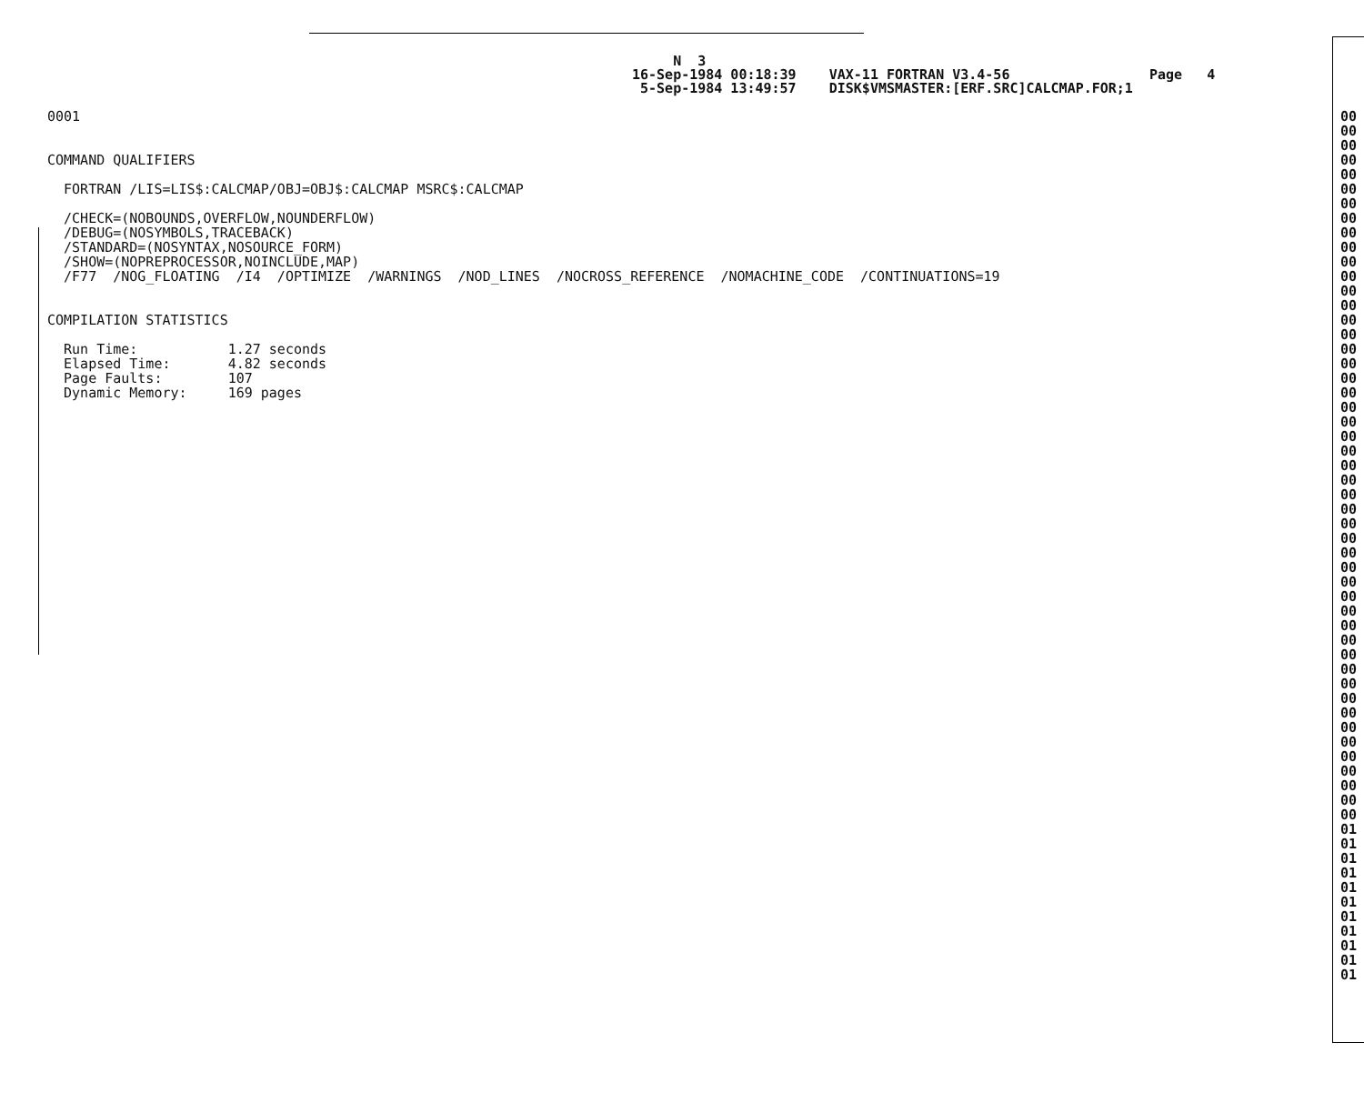N 3 16-Sep-1984 00:18:39 VAX-11 FORTRAN V3.4-56 Page 4 5-Sep-1984 13:49:57 DISK$VMSMASTER:[ERF.SRC]CALCMAP.FOR;1
0001 COMMAND QUALIFIERS FORTRAN /LIS=LIS$:CALCMAP/OBJ=OBJ$:CALCMAP MSRC$:CALCMAP /CHECK=(NOBOUNDS,OVERFLOW,NOUNDERFLOW) /DEBUG=(NOSYMBOLS,TRACEBACK) /STANDARD=(NOSYNTAX,NOSOURCE_FORM) /SHOW=(NOPREPROCESSOR,NOINCLUDE,MAP) /F77 /NOG_FLOATING /I4 /OPTIMIZE /WARNINGS /NOD_LINES /NOCROSS_REFERENCE /NOMACHINE_CODE /CONTINUATIONS=19 COMPILATION STATISTICS Run Time: 1.27 seconds Elapsed Time: 4.82 seconds Page Faults: 107 Dynamic Memory: 169 pages
00
00
00
00
00
00
00
00
00
00
00
00
00
00
00
00
00
00
00
00
00
00
00
00
00
00
00
00
00
00
00
00
00
00
00
00
00
00
00
00
00
00
00
00
00
00
00
00
00
01
01
01
01
01
01
01
01
01
01
01